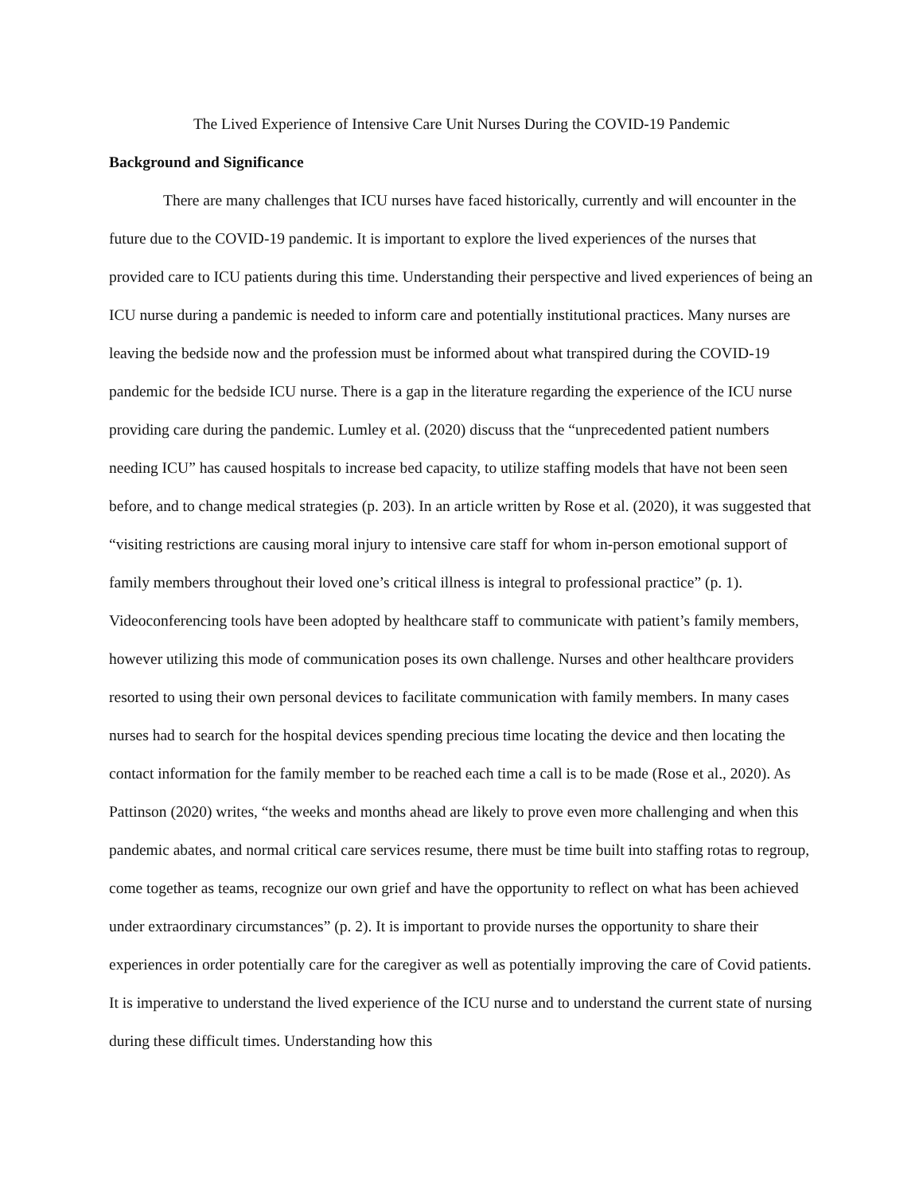The Lived Experience of Intensive Care Unit Nurses During the COVID-19 Pandemic
Background and Significance
There are many challenges that ICU nurses have faced historically, currently and will encounter in the future due to the COVID-19 pandemic. It is important to explore the lived experiences of the nurses that provided care to ICU patients during this time. Understanding their perspective and lived experiences of being an ICU nurse during a pandemic is needed to inform care and potentially institutional practices. Many nurses are leaving the bedside now and the profession must be informed about what transpired during the COVID-19 pandemic for the bedside ICU nurse. There is a gap in the literature regarding the experience of the ICU nurse providing care during the pandemic. Lumley et al. (2020) discuss that the “unprecedented patient numbers needing ICU” has caused hospitals to increase bed capacity, to utilize staffing models that have not been seen before, and to change medical strategies (p. 203). In an article written by Rose et al. (2020), it was suggested that “visiting restrictions are causing moral injury to intensive care staff for whom in-person emotional support of family members throughout their loved one’s critical illness is integral to professional practice” (p. 1). Videoconferencing tools have been adopted by healthcare staff to communicate with patient’s family members, however utilizing this mode of communication poses its own challenge. Nurses and other healthcare providers resorted to using their own personal devices to facilitate communication with family members. In many cases nurses had to search for the hospital devices spending precious time locating the device and then locating the contact information for the family member to be reached each time a call is to be made (Rose et al., 2020). As Pattinson (2020) writes, “the weeks and months ahead are likely to prove even more challenging and when this pandemic abates, and normal critical care services resume, there must be time built into staffing rotas to regroup, come together as teams, recognize our own grief and have the opportunity to reflect on what has been achieved under extraordinary circumstances” (p. 2). It is important to provide nurses the opportunity to share their experiences in order potentially care for the caregiver as well as potentially improving the care of Covid patients. It is imperative to understand the lived experience of the ICU nurse and to understand the current state of nursing during these difficult times. Understanding how this